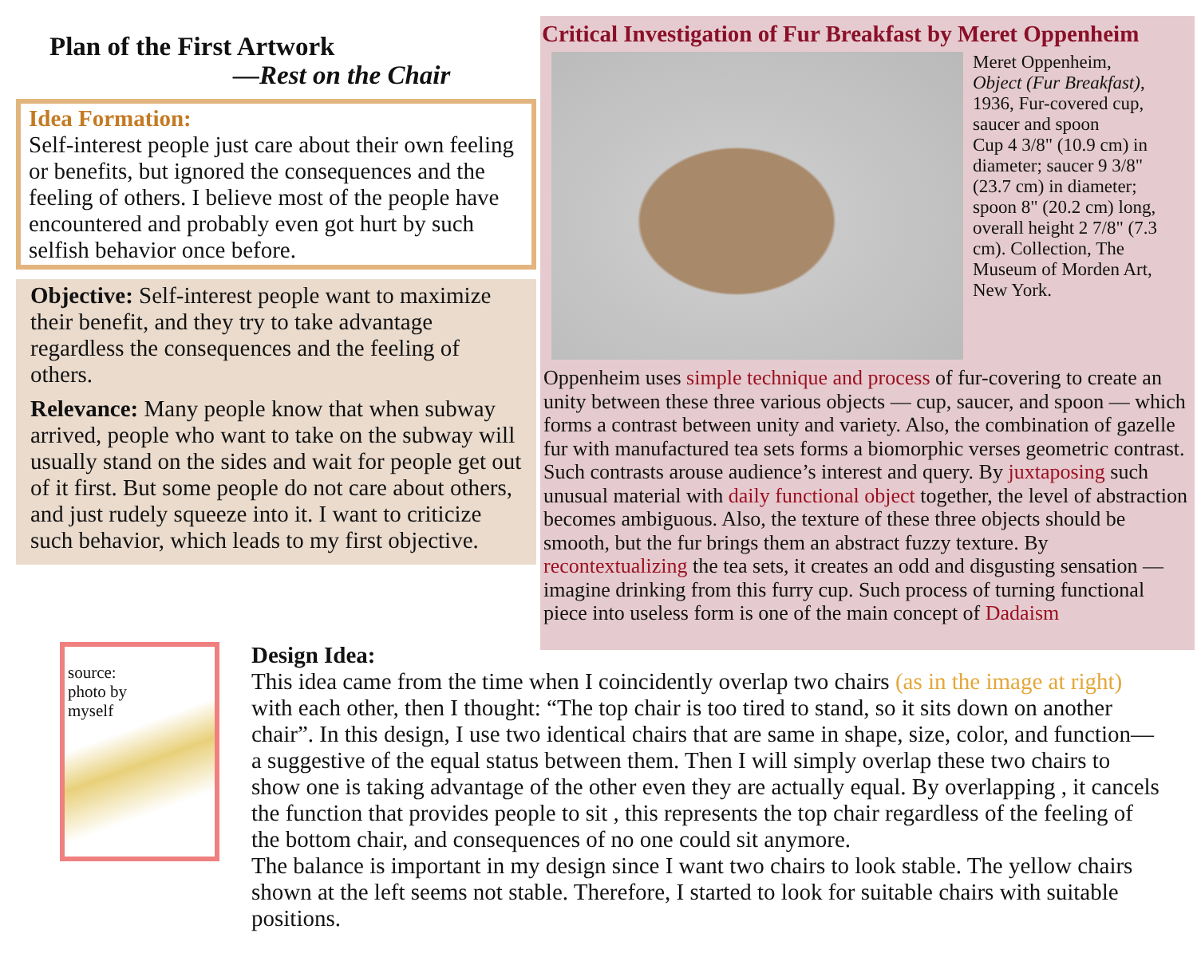Plan of the First Artwork
—Rest on the Chair
Idea Formation:
Self-interest people just care about their own feeling or benefits, but ignored the consequences and the feeling of others. I believe most of the people have encountered and probably even got hurt by such selfish behavior once before.
Objective: Self-interest people want to maximize their benefit, and they try to take advantage regardless the consequences and the feeling of others.
Relevance: Many people know that when subway arrived, people who want to take on the subway will usually stand on the sides and wait for people get out of it first. But some people do not care about others, and just rudely squeeze into it. I want to criticize such behavior, which leads to my first objective.
Critical Investigation of Fur Breakfast by Meret Oppenheim
Meret Oppenheim, Object (Fur Breakfast), 1936, Fur-covered cup, saucer and spoon
Cup 4 3/8" (10.9 cm) in diameter; saucer 9 3/8" (23.7 cm) in diameter; spoon 8" (20.2 cm) long, overall height 2 7/8" (7.3 cm). Collection, The Museum of Morden Art, New York.
Oppenheim uses simple technique and process of fur-covering to create an unity between these three various objects — cup, saucer, and spoon — which forms a contrast between unity and variety. Also, the combination of gazelle fur with manufactured tea sets forms a biomorphic verses geometric contrast. Such contrasts arouse audience’s interest and query. By juxtaposing such unusual material with daily functional object together, the level of abstraction becomes ambiguous. Also, the texture of these three objects should be smooth, but the fur brings them an abstract fuzzy texture. By recontextualizing the tea sets, it creates an odd and disgusting sensation — imagine drinking from this furry cup. Such process of turning functional piece into useless form is one of the main concept of Dadaism
source:
photo by
myself
Design Idea:
This idea came from the time when I coincidently overlap two chairs (as in the image at right) with each other, then I thought: “The top chair is too tired to stand, so it sits down on another chair”. In this design, I use two identical chairs that are same in shape, size, color, and function—a suggestive of the equal status between them. Then I will simply overlap these two chairs to show one is taking advantage of the other even they are actually equal. By overlapping , it cancels the function that provides people to sit , this represents the top chair regardless of the feeling of the bottom chair, and consequences of no one could sit anymore.
The balance is important in my design since I want two chairs to look stable. The yellow chairs shown at the left seems not stable. Therefore, I started to look for suitable chairs with suitable positions.